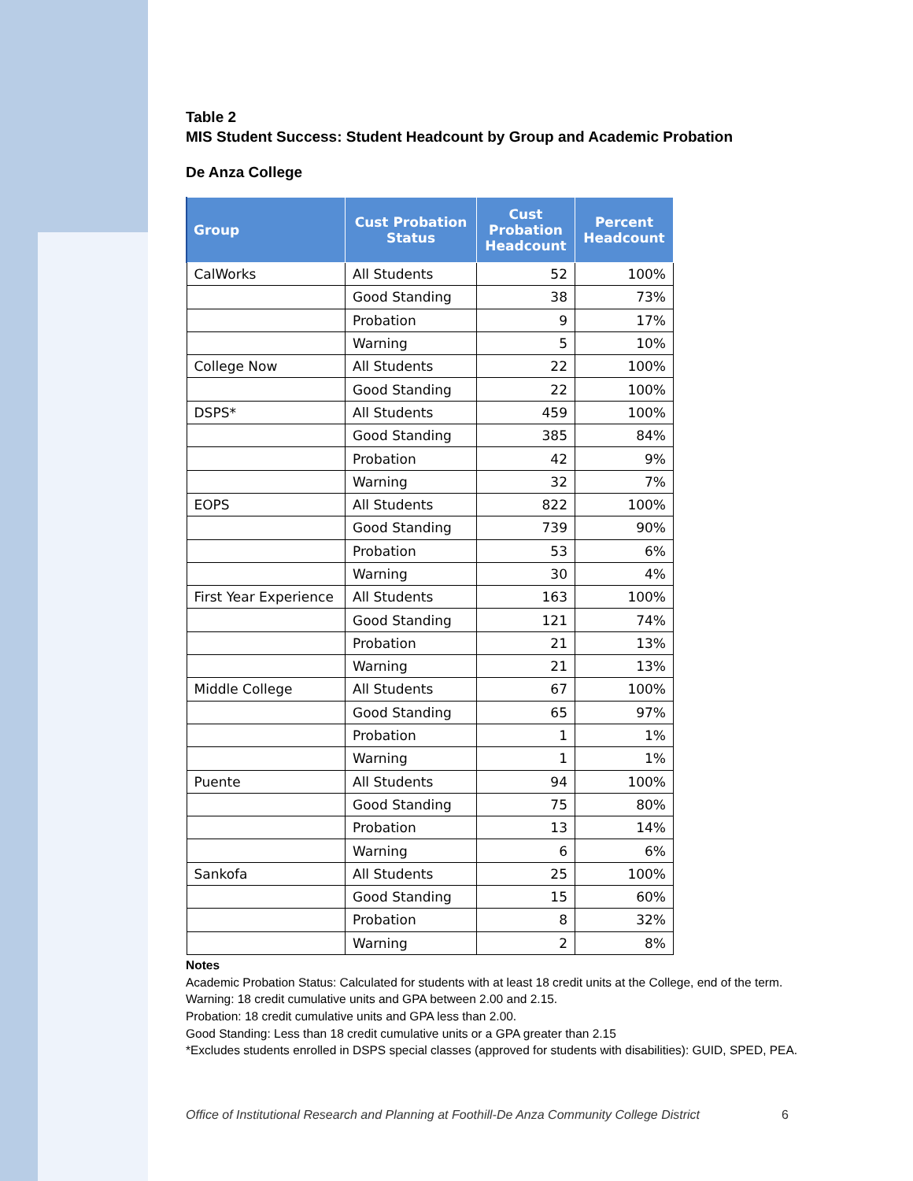Table 2
MIS Student Success: Student Headcount by Group and Academic Probation
De Anza College
| Group | Cust Probation Status | Cust Probation Headcount | Percent Headcount |
| --- | --- | --- | --- |
| CalWorks | All Students | 52 | 100% |
| | Good Standing | 38 | 73% |
| | Probation | 9 | 17% |
| | Warning | 5 | 10% |
| College Now | All Students | 22 | 100% |
| | Good Standing | 22 | 100% |
| DSPS* | All Students | 459 | 100% |
| | Good Standing | 385 | 84% |
| | Probation | 42 | 9% |
| | Warning | 32 | 7% |
| EOPS | All Students | 822 | 100% |
| | Good Standing | 739 | 90% |
| | Probation | 53 | 6% |
| | Warning | 30 | 4% |
| First Year Experience | All Students | 163 | 100% |
| | Good Standing | 121 | 74% |
| | Probation | 21 | 13% |
| | Warning | 21 | 13% |
| Middle College | All Students | 67 | 100% |
| | Good Standing | 65 | 97% |
| | Probation | 1 | 1% |
| | Warning | 1 | 1% |
| Puente | All Students | 94 | 100% |
| | Good Standing | 75 | 80% |
| | Probation | 13 | 14% |
| | Warning | 6 | 6% |
| Sankofa | All Students | 25 | 100% |
| | Good Standing | 15 | 60% |
| | Probation | 8 | 32% |
| | Warning | 2 | 8% |
Notes
Academic Probation Status: Calculated for students with at least 18 credit units at the College, end of the term.
Warning: 18 credit cumulative units and GPA between 2.00 and 2.15.
Probation: 18 credit cumulative units and GPA less than 2.00.
Good Standing: Less than 18 credit cumulative units or a GPA greater than 2.15
*Excludes students enrolled in DSPS special classes (approved for students with disabilities): GUID, SPED, PEA.
Office of Institutional Research and Planning at Foothill-De Anza Community College District 6